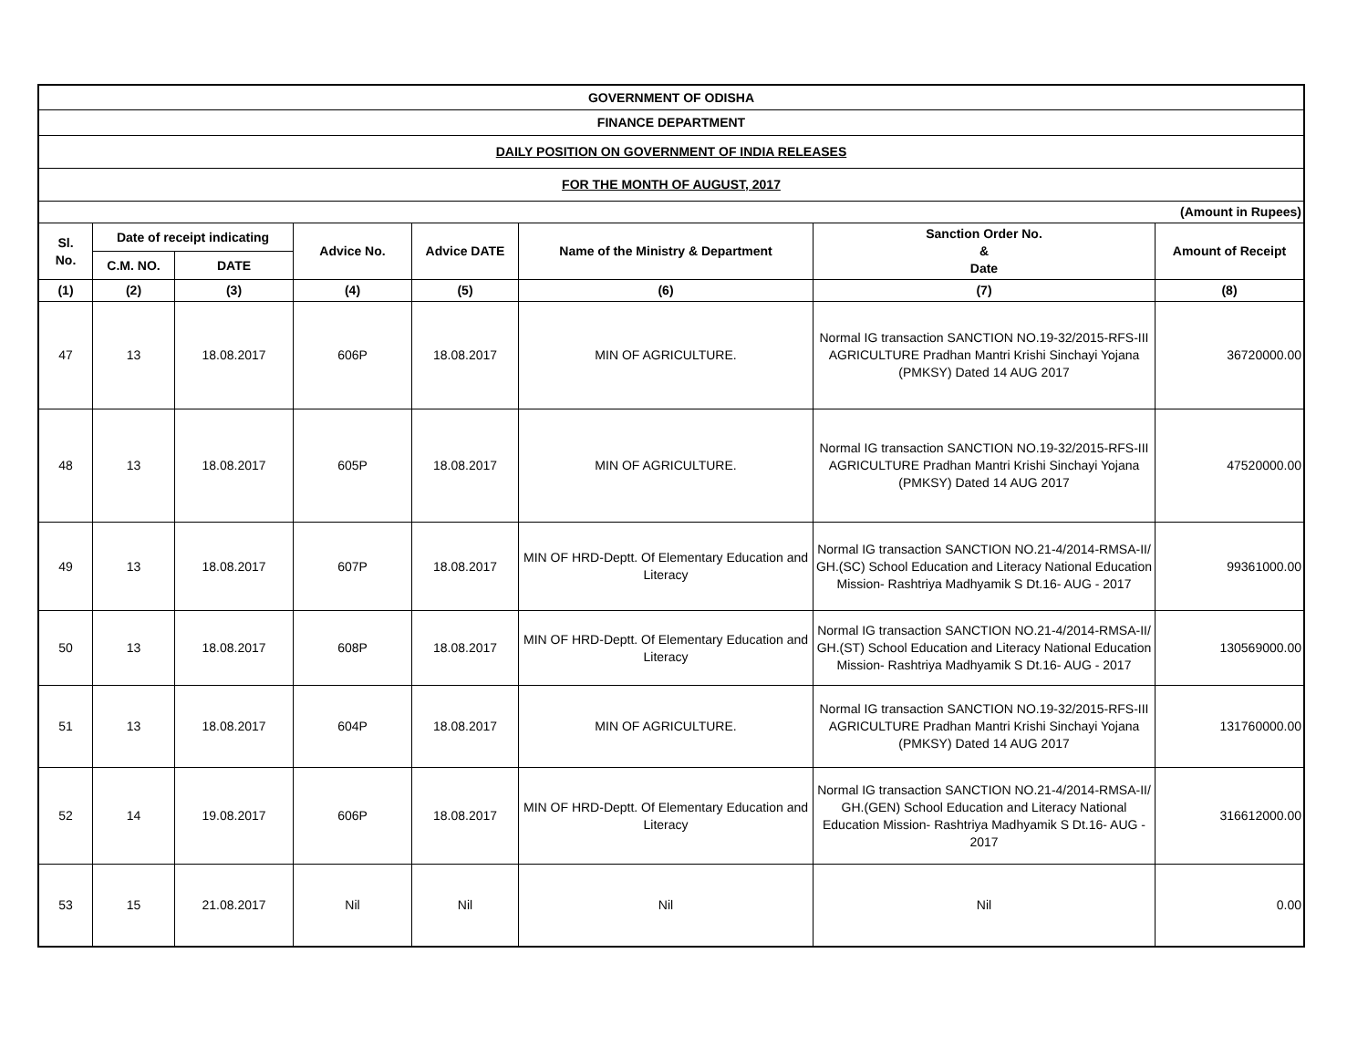| GOVERNMENT OF ODISHA | | | | | | | |
| FINANCE DEPARTMENT | | | | | | | |
| DAILY POSITION ON GOVERNMENT OF INDIA RELEASES | | | | | | | |
| FOR THE MONTH OF AUGUST, 2017 | | | | | | | |
| (Amount in Rupees) | | | | | | | |
| Sl. No. | Date of receipt indicating | | Advice No. | Advice DATE | Name of the Ministry & Department | Sanction Order No. & Date | Amount of Receipt |
| | C.M. NO. | DATE | | | | | |
| (1) | (2) | (3) | (4) | (5) | (6) | (7) | (8) |
| 47 | 13 | 18.08.2017 | 606P | 18.08.2017 | MIN OF AGRICULTURE. | Normal IG transaction SANCTION NO.19-32/2015-RFS-III AGRICULTURE Pradhan Mantri Krishi Sinchayi Yojana (PMKSY) Dated 14 AUG 2017 | 36720000.00 |
| 48 | 13 | 18.08.2017 | 605P | 18.08.2017 | MIN OF AGRICULTURE. | Normal IG transaction SANCTION NO.19-32/2015-RFS-III AGRICULTURE Pradhan Mantri Krishi Sinchayi Yojana (PMKSY) Dated 14 AUG 2017 | 47520000.00 |
| 49 | 13 | 18.08.2017 | 607P | 18.08.2017 | MIN OF HRD-Deptt. Of Elementary Education and Literacy | Normal IG transaction SANCTION NO.21-4/2014-RMSA-II/ GH.(SC) School Education and Literacy National Education Mission- Rashtriya Madhyamik S Dt.16- AUG - 2017 | 99361000.00 |
| 50 | 13 | 18.08.2017 | 608P | 18.08.2017 | MIN OF HRD-Deptt. Of Elementary Education and Literacy | Normal IG transaction SANCTION NO.21-4/2014-RMSA-II/ GH.(ST) School Education and Literacy National Education Mission- Rashtriya Madhyamik S Dt.16- AUG - 2017 | 130569000.00 |
| 51 | 13 | 18.08.2017 | 604P | 18.08.2017 | MIN OF AGRICULTURE. | Normal IG transaction SANCTION NO.19-32/2015-RFS-III AGRICULTURE Pradhan Mantri Krishi Sinchayi Yojana (PMKSY) Dated 14 AUG 2017 | 131760000.00 |
| 52 | 14 | 19.08.2017 | 606P | 18.08.2017 | MIN OF HRD-Deptt. Of Elementary Education and Literacy | Normal IG transaction SANCTION NO.21-4/2014-RMSA-II/ GH.(GEN) School Education and Literacy National Education Mission- Rashtriya Madhyamik S Dt.16- AUG - 2017 | 316612000.00 |
| 53 | 15 | 21.08.2017 | Nil | Nil | Nil | Nil | 0.00 |